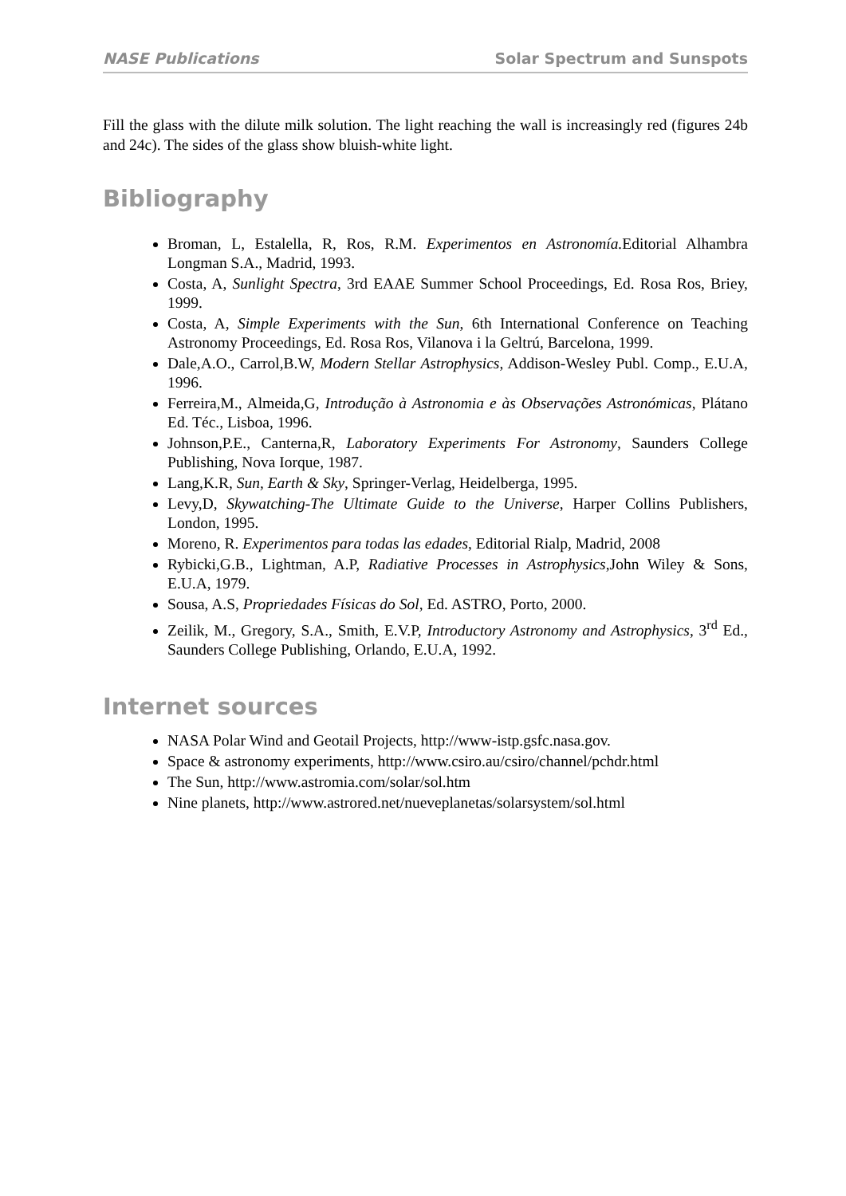NASE Publications Solar Spectrum and Sunspots
Fill the glass with the dilute milk solution. The light reaching the wall is increasingly red (figures 24b and 24c). The sides of the glass show bluish-white light.
Bibliography
Broman, L, Estalella, R, Ros, R.M. Experimentos en Astronomía. Editorial Alhambra Longman S.A., Madrid, 1993.
Costa, A, Sunlight Spectra, 3rd EAAE Summer School Proceedings, Ed. Rosa Ros, Briey, 1999.
Costa, A, Simple Experiments with the Sun, 6th International Conference on Teaching Astronomy Proceedings, Ed. Rosa Ros, Vilanova i la Geltrú, Barcelona, 1999.
Dale,A.O., Carrol,B.W, Modern Stellar Astrophysics, Addison-Wesley Publ. Comp., E.U.A, 1996.
Ferreira,M., Almeida,G, Introdução à Astronomia e às Observações Astronómicas, Plátano Ed. Téc., Lisboa, 1996.
Johnson,P.E., Canterna,R, Laboratory Experiments For Astronomy, Saunders College Publishing, Nova Iorque, 1987.
Lang,K.R, Sun, Earth & Sky, Springer-Verlag, Heidelberga, 1995.
Levy,D, Skywatching-The Ultimate Guide to the Universe, Harper Collins Publishers, London, 1995.
Moreno, R. Experimentos para todas las edades, Editorial Rialp, Madrid, 2008
Rybicki,G.B., Lightman, A.P, Radiative Processes in Astrophysics,John Wiley & Sons, E.U.A, 1979.
Sousa, A.S, Propriedades Físicas do Sol, Ed. ASTRO, Porto, 2000.
Zeilik, M., Gregory, S.A., Smith, E.V.P, Introductory Astronomy and Astrophysics, 3<sup>rd</sup> Ed., Saunders College Publishing, Orlando, E.U.A, 1992.
Internet sources
NASA Polar Wind and Geotail Projects, http://www-istp.gsfc.nasa.gov.
Space & astronomy experiments, http://www.csiro.au/csiro/channel/pchdr.html
The Sun, http://www.astromia.com/solar/sol.htm
Nine planets, http://www.astrored.net/nueveplanetas/solarsystem/sol.html